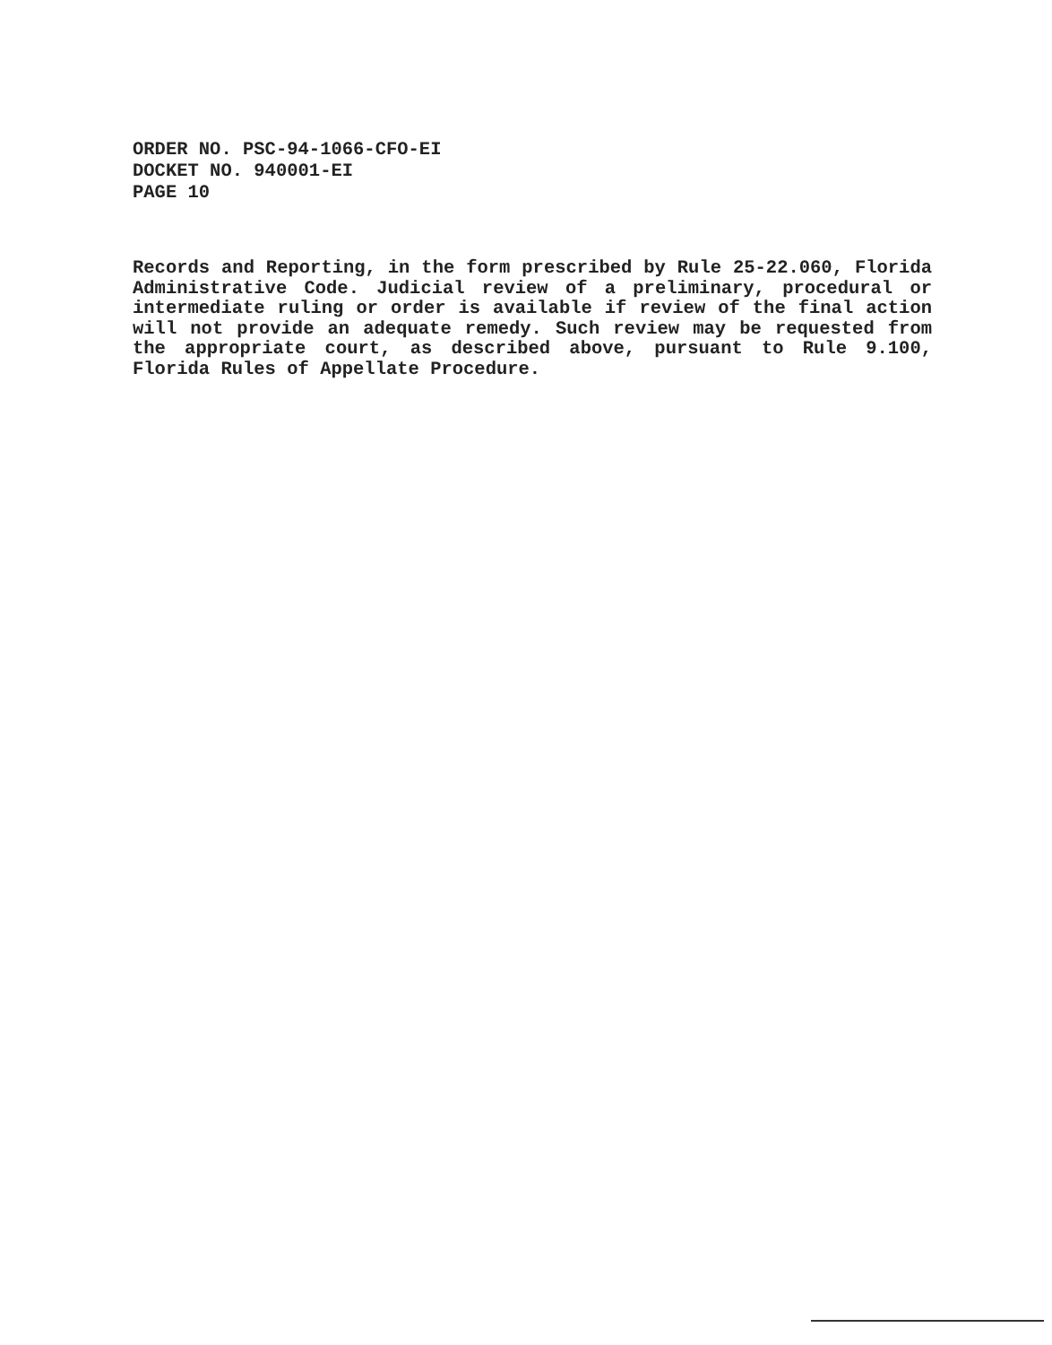ORDER NO. PSC-94-1066-CFO-EI
DOCKET NO. 940001-EI
PAGE 10
Records and Reporting, in the form prescribed by Rule 25-22.060, Florida Administrative Code. Judicial review of a preliminary, procedural or intermediate ruling or order is available if review of the final action will not provide an adequate remedy. Such review may be requested from the appropriate court, as described above, pursuant to Rule 9.100, Florida Rules of Appellate Procedure.